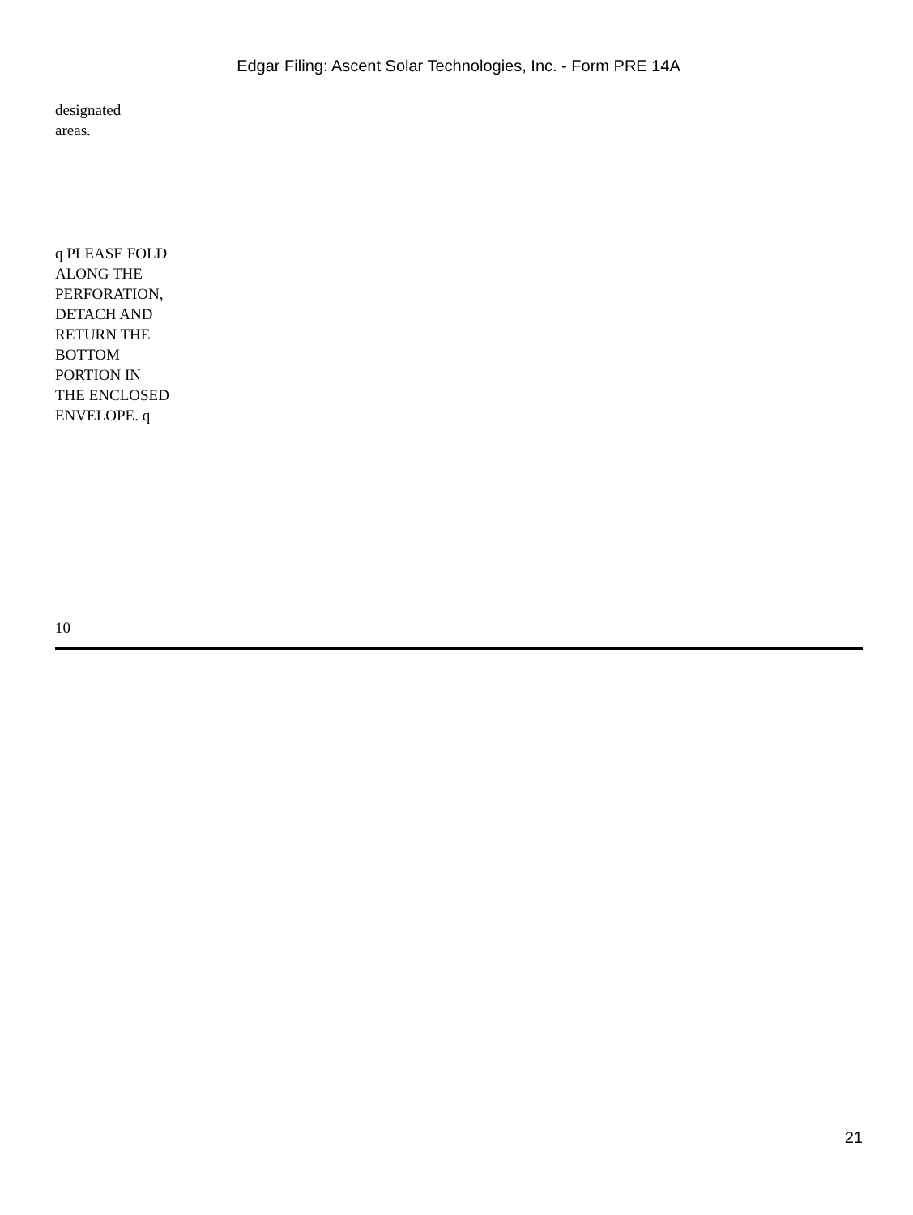Edgar Filing: Ascent Solar Technologies, Inc. - Form PRE 14A
designated
areas.
q PLEASE FOLD
ALONG THE
PERFORATION,
DETACH AND
RETURN THE
BOTTOM
PORTION IN
THE ENCLOSED
ENVELOPE. q
10
21